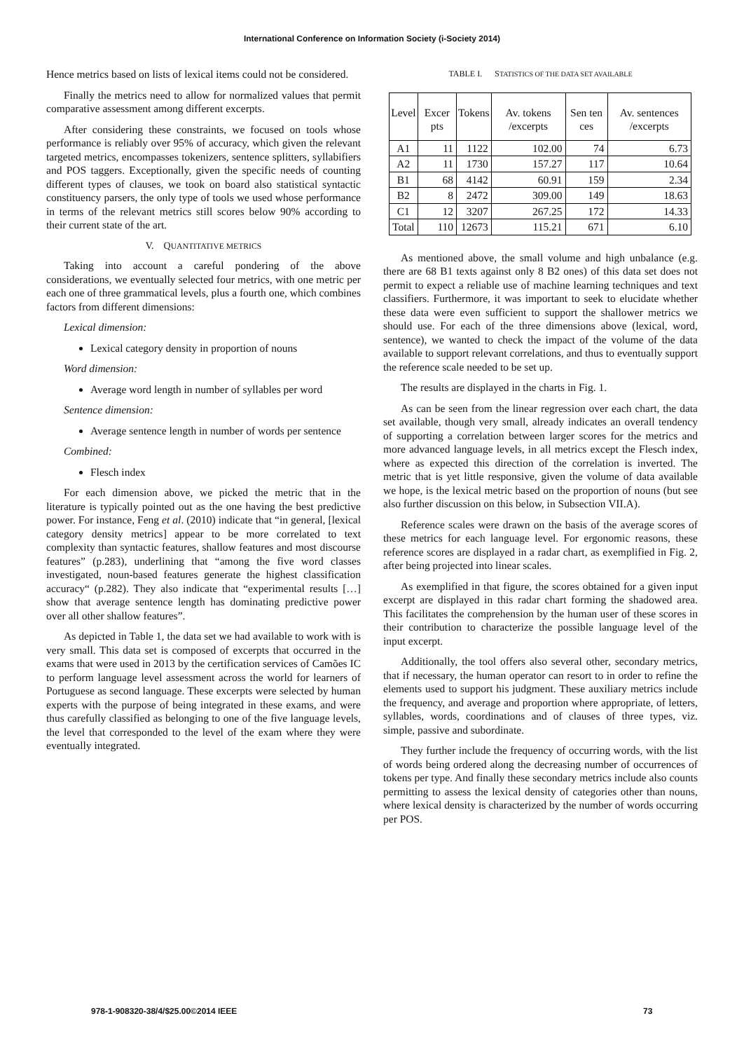International Conference on Information Society (i-Society 2014)
Hence metrics based on lists of lexical items could not be considered.
Finally the metrics need to allow for normalized values that permit comparative assessment among different excerpts.
After considering these constraints, we focused on tools whose performance is reliably over 95% of accuracy, which given the relevant targeted metrics, encompasses tokenizers, sentence splitters, syllabifiers and POS taggers. Exceptionally, given the specific needs of counting different types of clauses, we took on board also statistical syntactic constituency parsers, the only type of tools we used whose performance in terms of the relevant metrics still scores below 90% according to their current state of the art.
V. QUANTITATIVE METRICS
Taking into account a careful pondering of the above considerations, we eventually selected four metrics, with one metric per each one of three grammatical levels, plus a fourth one, which combines factors from different dimensions:
Lexical dimension:
Lexical category density in proportion of nouns
Word dimension:
Average word length in number of syllables per word
Sentence dimension:
Average sentence length in number of words per sentence
Combined:
Flesch index
For each dimension above, we picked the metric that in the literature is typically pointed out as the one having the best predictive power. For instance, Feng et al. (2010) indicate that “in general, [lexical category density metrics] appear to be more correlated to text complexity than syntactic features, shallow features and most discourse features” (p.283), underlining that “among the five word classes investigated, noun-based features generate the highest classification accuracy“ (p.282). They also indicate that “experimental results […] show that average sentence length has dominating predictive power over all other shallow features”.
As depicted in Table 1, the data set we had available to work with is very small. This data set is composed of excerpts that occurred in the exams that were used in 2013 by the certification services of Camões IC to perform language level assessment across the world for learners of Portuguese as second language. These excerpts were selected by human experts with the purpose of being integrated in these exams, and were thus carefully classified as belonging to one of the five language levels, the level that corresponded to the level of the exam where they were eventually integrated.
TABLE I. STATISTICS OF THE DATA SET AVAILABLE
| Level | Excer pts | Tokens | Av. tokens /excerpts | Sen ten ces | Av. sentences /excerpts |
| --- | --- | --- | --- | --- | --- |
| A1 | 11 | 1122 | 102.00 | 74 | 6.73 |
| A2 | 11 | 1730 | 157.27 | 117 | 10.64 |
| B1 | 68 | 4142 | 60.91 | 159 | 2.34 |
| B2 | 8 | 2472 | 309.00 | 149 | 18.63 |
| C1 | 12 | 3207 | 267.25 | 172 | 14.33 |
| Total | 110 | 12673 | 115.21 | 671 | 6.10 |
As mentioned above, the small volume and high unbalance (e.g. there are 68 B1 texts against only 8 B2 ones) of this data set does not permit to expect a reliable use of machine learning techniques and text classifiers. Furthermore, it was important to seek to elucidate whether these data were even sufficient to support the shallower metrics we should use. For each of the three dimensions above (lexical, word, sentence), we wanted to check the impact of the volume of the data available to support relevant correlations, and thus to eventually support the reference scale needed to be set up.
The results are displayed in the charts in Fig. 1.
As can be seen from the linear regression over each chart, the data set available, though very small, already indicates an overall tendency of supporting a correlation between larger scores for the metrics and more advanced language levels, in all metrics except the Flesch index, where as expected this direction of the correlation is inverted. The metric that is yet little responsive, given the volume of data available we hope, is the lexical metric based on the proportion of nouns (but see also further discussion on this below, in Subsection VII.A).
Reference scales were drawn on the basis of the average scores of these metrics for each language level. For ergonomic reasons, these reference scores are displayed in a radar chart, as exemplified in Fig. 2, after being projected into linear scales.
As exemplified in that figure, the scores obtained for a given input excerpt are displayed in this radar chart forming the shadowed area. This facilitates the comprehension by the human user of these scores in their contribution to characterize the possible language level of the input excerpt.
Additionally, the tool offers also several other, secondary metrics, that if necessary, the human operator can resort to in order to refine the elements used to support his judgment. These auxiliary metrics include the frequency, and average and proportion where appropriate, of letters, syllables, words, coordinations and of clauses of three types, viz. simple, passive and subordinate.
They further include the frequency of occurring words, with the list of words being ordered along the decreasing number of occurrences of tokens per type. And finally these secondary metrics include also counts permitting to assess the lexical density of categories other than nouns, where lexical density is characterized by the number of words occurring per POS.
978-1-908320-38/4/$25.00©2014 IEEE
73